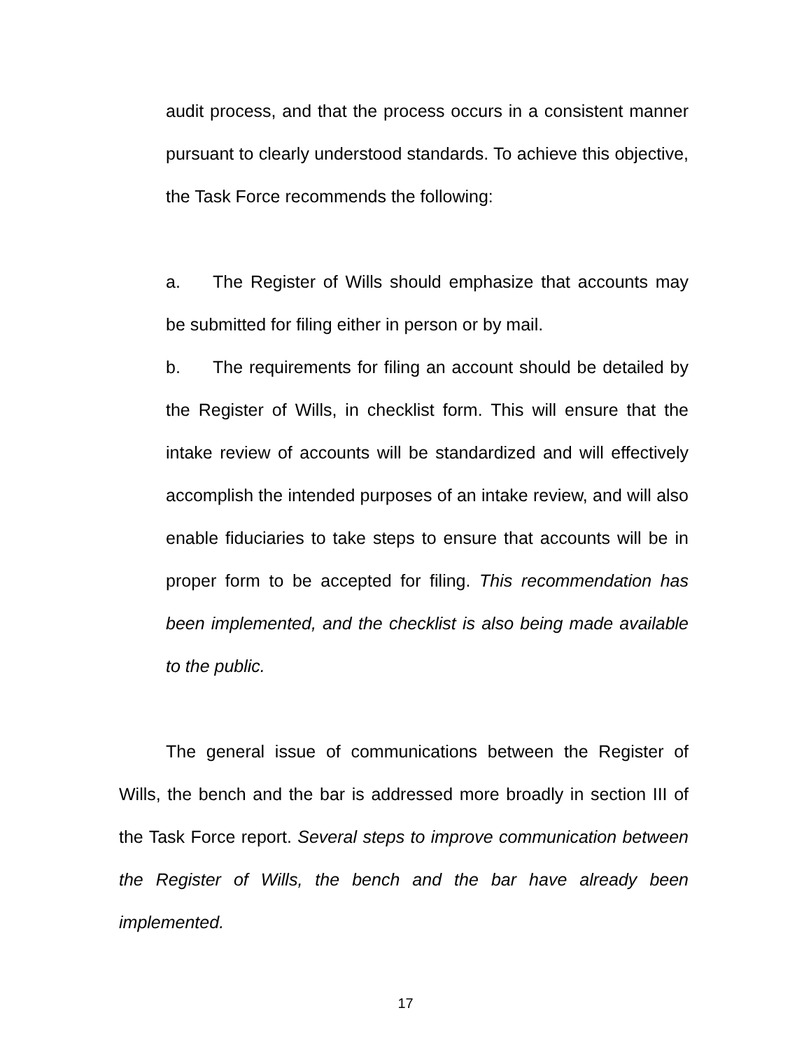audit process, and that the process occurs in a consistent manner pursuant to clearly understood standards. To achieve this objective, the Task Force recommends the following:
a. The Register of Wills should emphasize that accounts may be submitted for filing either in person or by mail.
b. The requirements for filing an account should be detailed by the Register of Wills, in checklist form. This will ensure that the intake review of accounts will be standardized and will effectively accomplish the intended purposes of an intake review, and will also enable fiduciaries to take steps to ensure that accounts will be in proper form to be accepted for filing. This recommendation has been implemented, and the checklist is also being made available to the public.
The general issue of communications between the Register of Wills, the bench and the bar is addressed more broadly in section III of the Task Force report. Several steps to improve communication between the Register of Wills, the bench and the bar have already been implemented.
17